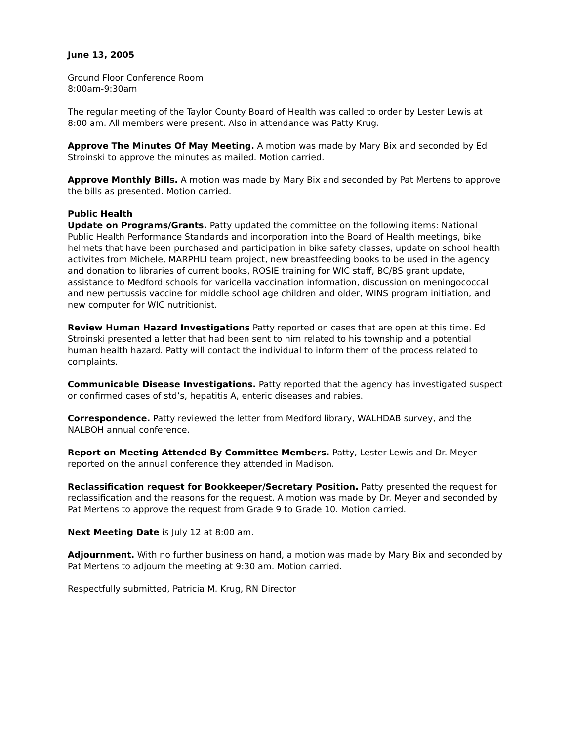June 13, 2005
Ground Floor Conference Room
8:00am-9:30am
The regular meeting of the Taylor County Board of Health was called to order by Lester Lewis at 8:00 am. All members were present. Also in attendance was Patty Krug.
Approve The Minutes Of May Meeting. A motion was made by Mary Bix and seconded by Ed Stroinski to approve the minutes as mailed. Motion carried.
Approve Monthly Bills. A motion was made by Mary Bix and seconded by Pat Mertens to approve the bills as presented. Motion carried.
Public Health
Update on Programs/Grants. Patty updated the committee on the following items: National Public Health Performance Standards and incorporation into the Board of Health meetings, bike helmets that have been purchased and participation in bike safety classes, update on school health activites from Michele, MARPHLI team project, new breastfeeding books to be used in the agency and donation to libraries of current books, ROSIE training for WIC staff, BC/BS grant update, assistance to Medford schools for varicella vaccination information, discussion on meningococcal and new pertussis vaccine for middle school age children and older, WINS program initiation, and new computer for WIC nutritionist.
Review Human Hazard Investigations Patty reported on cases that are open at this time. Ed Stroinski presented a letter that had been sent to him related to his township and a potential human health hazard. Patty will contact the individual to inform them of the process related to complaints.
Communicable Disease Investigations. Patty reported that the agency has investigated suspect or confirmed cases of std’s, hepatitis A, enteric diseases and rabies.
Correspondence. Patty reviewed the letter from Medford library, WALHDAB survey, and the NALBOH annual conference.
Report on Meeting Attended By Committee Members. Patty, Lester Lewis and Dr. Meyer reported on the annual conference they attended in Madison.
Reclassification request for Bookkeeper/Secretary Position. Patty presented the request for reclassification and the reasons for the request. A motion was made by Dr. Meyer and seconded by Pat Mertens to approve the request from Grade 9 to Grade 10. Motion carried.
Next Meeting Date is July 12 at 8:00 am.
Adjournment. With no further business on hand, a motion was made by Mary Bix and seconded by Pat Mertens to adjourn the meeting at 9:30 am. Motion carried.
Respectfully submitted, Patricia M. Krug, RN Director